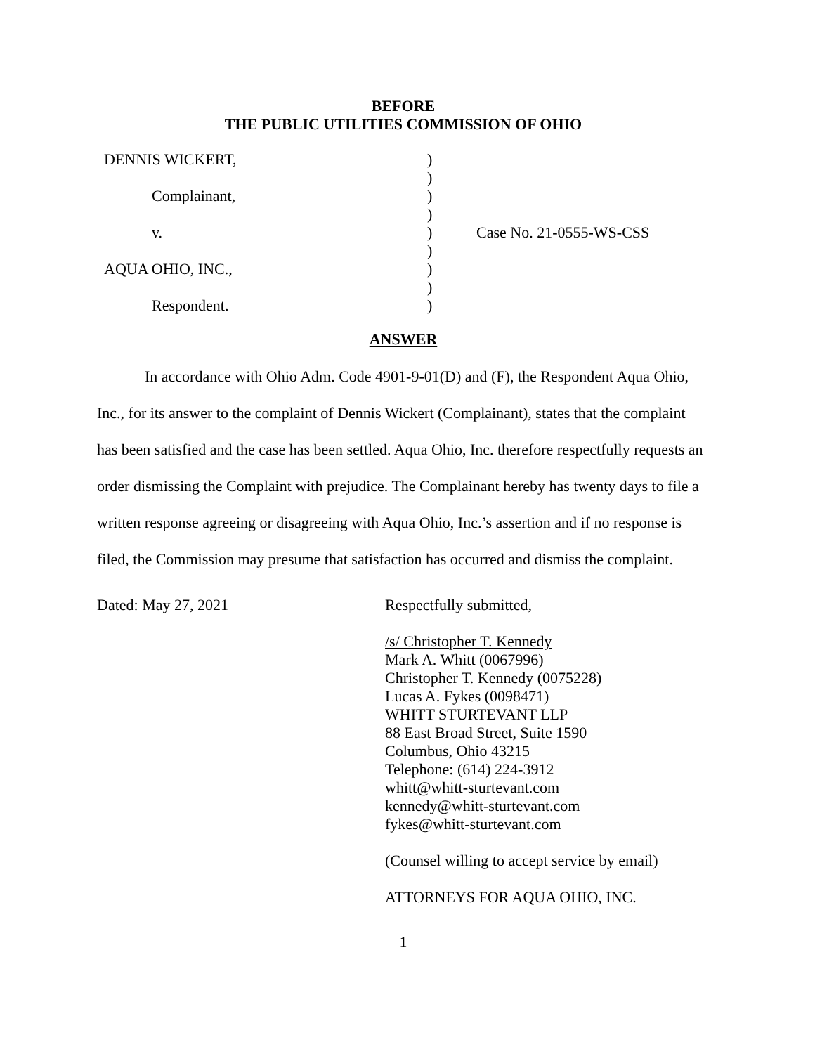BEFORE
THE PUBLIC UTILITIES COMMISSION OF OHIO
| DENNIS WICKERT, | ) | |
| | ) | |
| Complainant, | ) | |
| | ) | |
| v. | ) | Case No. 21-0555-WS-CSS |
| | ) | |
| AQUA OHIO, INC., | ) | |
| | ) | |
| Respondent. | ) | |
ANSWER
In accordance with Ohio Adm. Code 4901-9-01(D) and (F), the Respondent Aqua Ohio, Inc., for its answer to the complaint of Dennis Wickert (Complainant), states that the complaint has been satisfied and the case has been settled. Aqua Ohio, Inc. therefore respectfully requests an order dismissing the Complaint with prejudice. The Complainant hereby has twenty days to file a written response agreeing or disagreeing with Aqua Ohio, Inc.’s assertion and if no response is filed, the Commission may presume that satisfaction has occurred and dismiss the complaint.
Dated: May 27, 2021 Respectfully submitted,
/s/ Christopher T. Kennedy
Mark A. Whitt (0067996)
Christopher T. Kennedy (0075228)
Lucas A. Fykes (0098471)
WHITT STURTEVANT LLP
88 East Broad Street, Suite 1590
Columbus, Ohio 43215
Telephone: (614) 224-3912
whitt@whitt-sturtevant.com
kennedy@whitt-sturtevant.com
fykes@whitt-sturtevant.com
(Counsel willing to accept service by email)
ATTORNEYS FOR AQUA OHIO, INC.
1